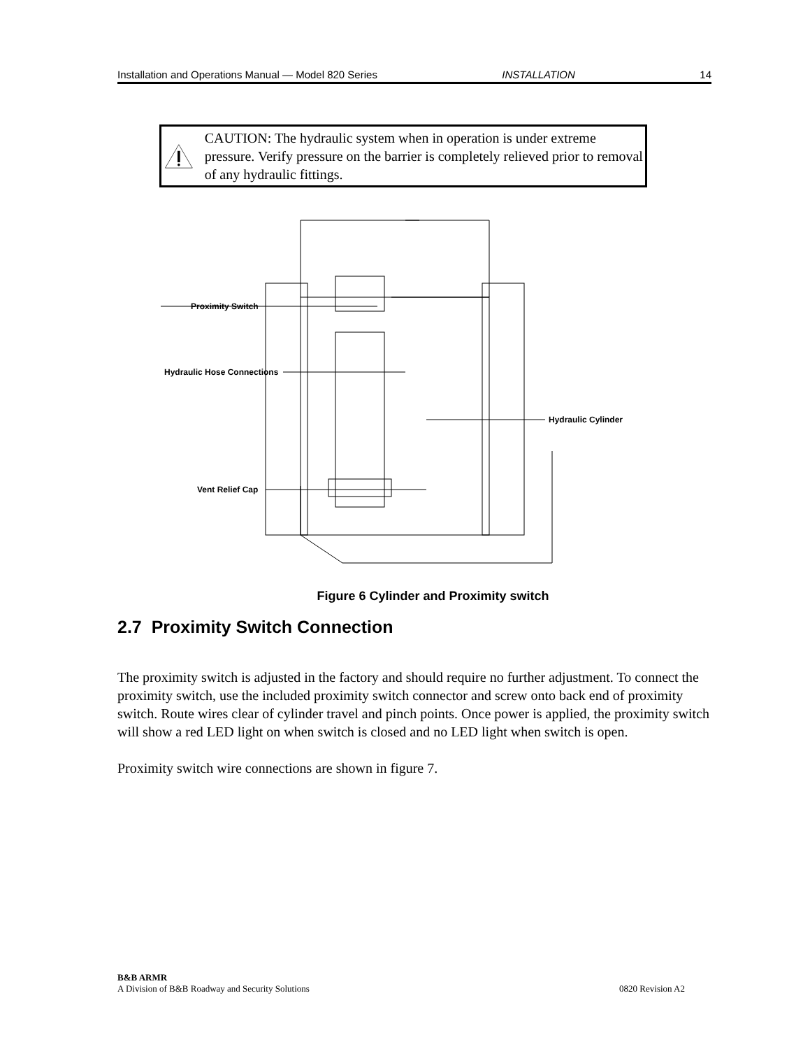Installation and Operations Manual — Model 820 Series INSTALLATION 14
CAUTION: The hydraulic system when in operation is under extreme pressure. Verify pressure on the barrier is completely relieved prior to removal of any hydraulic fittings.
Proximity Switch
Hydraulic Hose Connections
Hydraulic Cylinder
Vent Relief Cap
Figure 6 Cylinder and Proximity switch
2.7 Proximity Switch Connection
The proximity switch is adjusted in the factory and should require no further adjustment. To connect the proximity switch, use the included proximity switch connector and screw onto back end of proximity switch. Route wires clear of cylinder travel and pinch points. Once power is applied, the proximity switch will show a red LED light on when switch is closed and no LED light when switch is open.
Proximity switch wire connections are shown in figure 7.
B&B ARMR
A Division of B&B Roadway and Security Solutions 0820 Revision A2